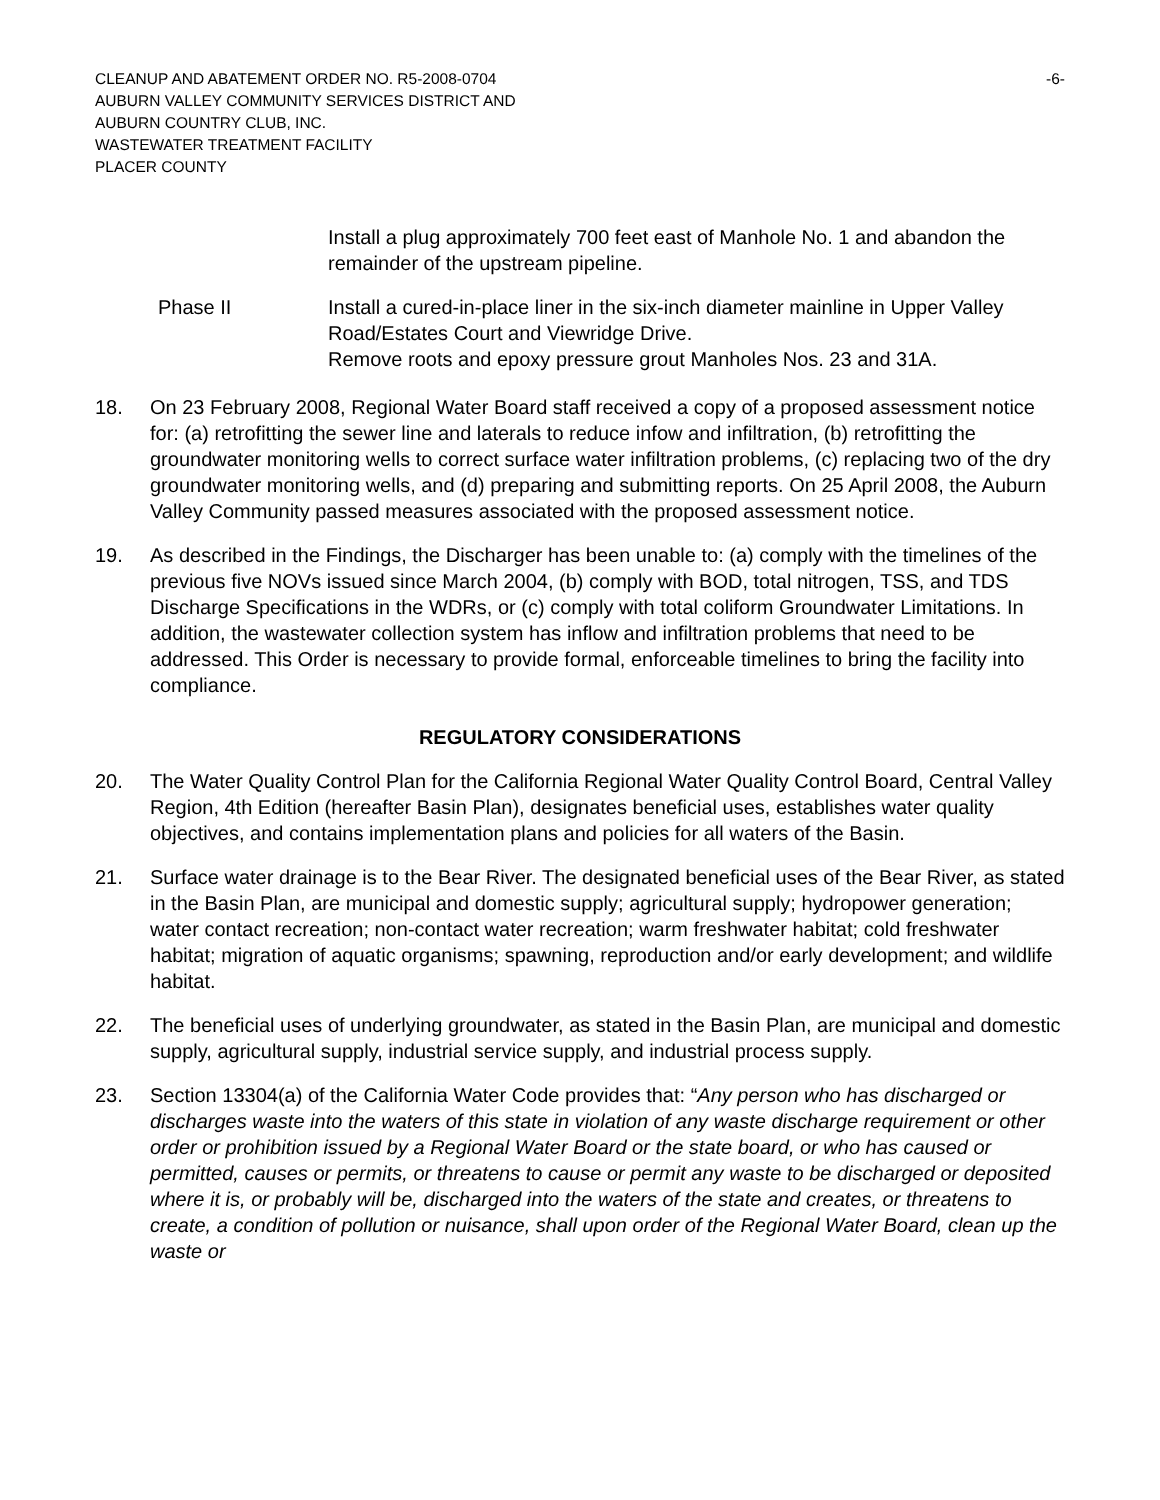CLEANUP AND ABATEMENT ORDER NO. R5-2008-0704 -6-
AUBURN VALLEY COMMUNITY SERVICES DISTRICT AND
AUBURN COUNTRY CLUB, INC.
WASTEWATER TREATMENT FACILITY
PLACER COUNTY
Install a plug approximately 700 feet east of Manhole No. 1 and abandon the remainder of the upstream pipeline.
Phase II Install a cured-in-place liner in the six-inch diameter mainline in Upper Valley Road/Estates Court and Viewridge Drive.
Remove roots and epoxy pressure grout Manholes Nos. 23 and 31A.
18. On 23 February 2008, Regional Water Board staff received a copy of a proposed assessment notice for: (a) retrofitting the sewer line and laterals to reduce infow and infiltration, (b) retrofitting the groundwater monitoring wells to correct surface water infiltration problems, (c) replacing two of the dry groundwater monitoring wells, and (d) preparing and submitting reports. On 25 April 2008, the Auburn Valley Community passed measures associated with the proposed assessment notice.
19. As described in the Findings, the Discharger has been unable to: (a) comply with the timelines of the previous five NOVs issued since March 2004, (b) comply with BOD, total nitrogen, TSS, and TDS Discharge Specifications in the WDRs, or (c) comply with total coliform Groundwater Limitations. In addition, the wastewater collection system has inflow and infiltration problems that need to be addressed. This Order is necessary to provide formal, enforceable timelines to bring the facility into compliance.
REGULATORY CONSIDERATIONS
20. The Water Quality Control Plan for the California Regional Water Quality Control Board, Central Valley Region, 4th Edition (hereafter Basin Plan), designates beneficial uses, establishes water quality objectives, and contains implementation plans and policies for all waters of the Basin.
21. Surface water drainage is to the Bear River. The designated beneficial uses of the Bear River, as stated in the Basin Plan, are municipal and domestic supply; agricultural supply; hydropower generation; water contact recreation; non-contact water recreation; warm freshwater habitat; cold freshwater habitat; migration of aquatic organisms; spawning, reproduction and/or early development; and wildlife habitat.
22. The beneficial uses of underlying groundwater, as stated in the Basin Plan, are municipal and domestic supply, agricultural supply, industrial service supply, and industrial process supply.
23. Section 13304(a) of the California Water Code provides that: “Any person who has discharged or discharges waste into the waters of this state in violation of any waste discharge requirement or other order or prohibition issued by a Regional Water Board or the state board, or who has caused or permitted, causes or permits, or threatens to cause or permit any waste to be discharged or deposited where it is, or probably will be, discharged into the waters of the state and creates, or threatens to create, a condition of pollution or nuisance, shall upon order of the Regional Water Board, clean up the waste or